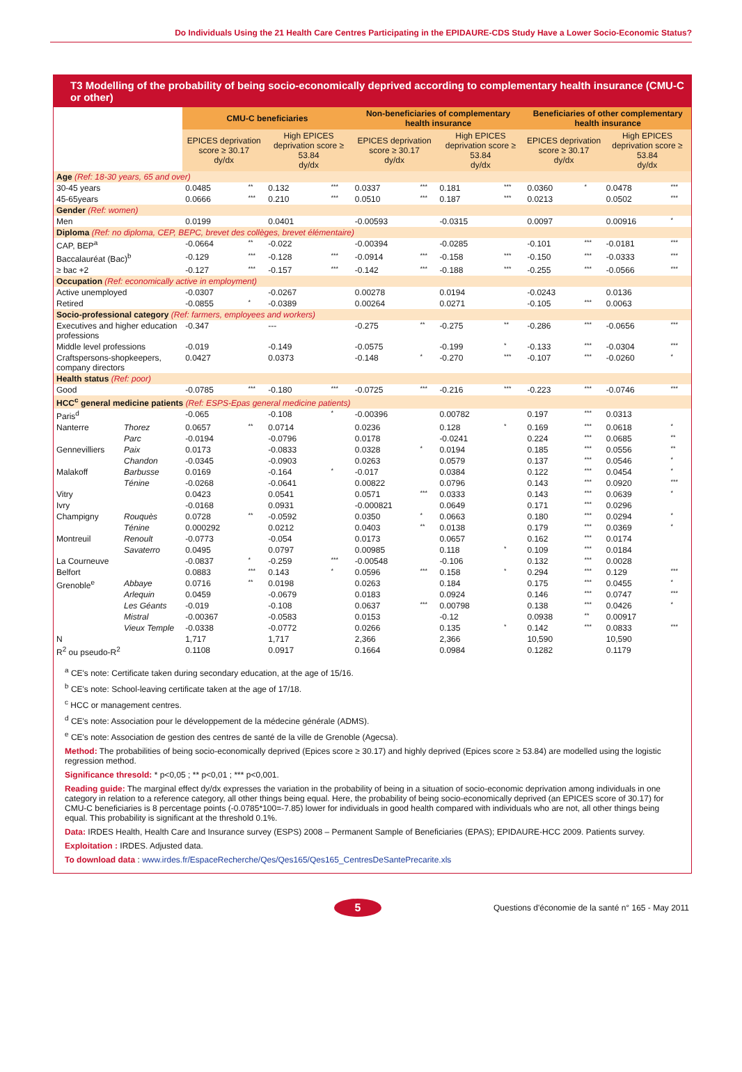Do Individuals Using the 21 Health Care Centres Participating in the EPIDAURE-CDS Study Have a Lower Socio-Economic Status?
T3 Modelling of the probability of being socio-economically deprived according to complementary health insurance (CMU-C or other)
| | | CMU-C beneficiaries | | | | Non-beneficiaries of complementary health insurance | | | | Beneficiaries of other complementary health insurance | | | |
| --- | --- | --- | --- | --- | --- | --- | --- | --- | --- | --- | --- | --- | --- |
| | | EPICES deprivation score ≥ 30.17 dy/dx | | High EPICES deprivation score ≥ 53.84 dy/dx | | EPICES deprivation score ≥ 30.17 dy/dx | | High EPICES deprivation score ≥ 53.84 dy/dx | | EPICES deprivation score ≥ 30.17 dy/dx | | High EPICES deprivation score ≥ 53.84 dy/dx | |
| Age (Ref: 18-30 years, 65 and over) | | | | | | | | | | | | | |
| 30-45 years | | 0.0485 | ** | 0.132 | *** | 0.0337 | *** | 0.181 | *** | 0.0360 | * | 0.0478 | *** |
| 45-65years | | 0.0666 | *** | 0.210 | *** | 0.0510 | *** | 0.187 | *** | 0.0213 | | 0.0502 | *** |
| Gender (Ref: women) | | | | | | | | | | | | | |
| Men | | 0.0199 | | 0.0401 | | -0.00593 | | -0.0315 | | 0.0097 | | 0.00916 | * |
| Diploma (Ref: no diploma, CEP, BEPC, brevet des collèges, brevet élémentaire) | | | | | | | | | | | | | |
| CAP, BEP<sup>a</sup> | | -0.0664 | ** | -0.022 | | -0.00394 | | -0.0285 | | -0.101 | *** | -0.0181 | *** |
| Baccalauréat (Bac)<sup>b</sup> | | -0.129 | *** | -0.128 | *** | -0.0914 | *** | -0.158 | *** | -0.150 | *** | -0.0333 | *** |
| ≥ bac +2 | | -0.127 | *** | -0.157 | *** | -0.142 | *** | -0.188 | *** | -0.255 | *** | -0.0566 | *** |
| Occupation (Ref: economically active in employment) | | | | | | | | | | | | | |
| Active unemployed | | -0.0307 | | -0.0267 | | 0.00278 | | 0.0194 | | -0.0243 | | 0.0136 | |
| Retired | | -0.0855 | * | -0.0389 | | 0.00264 | | 0.0271 | | -0.105 | *** | 0.0063 | |
| Socio-professional category (Ref: farmers, employees and workers) | | | | | | | | | | | | | |
| Executives and higher education professions | | -0.347 | | --- | | -0.275 | ** | -0.275 | ** | -0.286 | *** | -0.0656 | *** |
| Middle level professions | | -0.019 | | -0.149 | | -0.0575 | | -0.199 | * | -0.133 | *** | -0.0304 | *** |
| Craftspersons-shopkeepers, company directors | | 0.0427 | | 0.0373 | | -0.148 | * | -0.270 | *** | -0.107 | *** | -0.0260 | * |
| Health status (Ref: poor) | | | | | | | | | | | | | |
| Good | | -0.0785 | *** | -0.180 | *** | -0.0725 | *** | -0.216 | *** | -0.223 | *** | -0.0746 | *** |
| HCC<sup>c</sup> general medicine patients (Ref: ESPS-Epas general medicine patients) | | | | | | | | | | | | | |
| Paris<sup>d</sup> | | -0.065 | | -0.108 | * | -0.00396 | | 0.00782 | | 0.197 | *** | 0.0313 | |
| Nanterre | Thorez | 0.0657 | ** | 0.0714 | | 0.0236 | | 0.128 | * | 0.169 | *** | 0.0618 | * |
| | Parc | -0.0194 | | -0.0796 | | 0.0178 | | -0.0241 | | 0.224 | *** | 0.0685 | ** |
| Gennevilliers | Paix | 0.0173 | | -0.0833 | | 0.0328 | * | 0.0194 | | 0.185 | *** | 0.0556 | ** |
| | Chandon | -0.0345 | | -0.0903 | | 0.0263 | | 0.0579 | | 0.137 | *** | 0.0546 | * |
| Malakoff | Barbusse | 0.0169 | | -0.164 | * | -0.017 | | 0.0384 | | 0.122 | *** | 0.0454 | * |
| | Ténine | -0.0268 | | -0.0641 | | 0.00822 | | 0.0796 | | 0.143 | *** | 0.0920 | *** |
| Vitry | | 0.0423 | | 0.0541 | | 0.0571 | *** | 0.0333 | | 0.143 | *** | 0.0639 | * |
| Ivry | | -0.0168 | | 0.0931 | | -0.000821 | | 0.0649 | | 0.171 | *** | 0.0296 | |
| Champigny | Rouquès | 0.0728 | ** | -0.0592 | | 0.0350 | * | 0.0663 | | 0.180 | *** | 0.0294 | * |
| | Ténine | 0.000292 | | 0.0212 | | 0.0403 | ** | 0.0138 | | 0.179 | *** | 0.0369 | * |
| Montreuil | Renoult | -0.0773 | | -0.054 | | 0.0173 | | 0.0657 | | 0.162 | *** | 0.0174 | |
| | Savaterro | 0.0495 | | 0.0797 | | 0.00985 | | 0.118 | * | 0.109 | *** | 0.0184 | |
| La Courneuve | | -0.0837 | * | -0.259 | *** | -0.00548 | | -0.106 | | 0.132 | *** | 0.0028 | |
| Belfort | | 0.0883 | *** | 0.143 | * | 0.0596 | *** | 0.158 | * | 0.294 | *** | 0.129 | *** |
| Grenoble<sup>e</sup> | Abbaye | 0.0716 | ** | 0.0198 | | 0.0263 | | 0.184 | | 0.175 | *** | 0.0455 | * |
| | Arlequin | 0.0459 | | -0.0679 | | 0.0183 | | 0.0924 | | 0.146 | *** | 0.0747 | *** |
| | Les Géants | -0.019 | | -0.108 | | 0.0637 | *** | 0.00798 | | 0.138 | *** | 0.0426 | * |
| | Mistral | -0.00367 | | -0.0583 | | 0.0153 | | -0.12 | | 0.0938 | ** | 0.00917 | |
| | Vieux Temple | -0.0338 | | -0.0772 | | 0.0266 | | 0.135 | * | 0.142 | *** | 0.0833 | *** |
| N | | 1,717 | | 1,717 | | 2,366 | | 2,366 | | 10,590 | | 10,590 | |
| R<sup>2</sup> ou pseudo-R<sup>2</sup> | | 0.1108 | | 0.0917 | | 0.1664 | | 0.0984 | | 0.1282 | | 0.1179 | |
<sup>a</sup> CE's note: Certificate taken during secondary education, at the age of 15/16.
<sup>b</sup> CE's note: School-leaving certificate taken at the age of 17/18.
<sup>c</sup> HCC or management centres.
<sup>d</sup> CE's note: Association pour le développement de la médecine générale (ADMS).
<sup>e</sup> CE's note: Association de gestion des centres de santé de la ville de Grenoble (Agecsa).
Method: The probabilities of being socio-economically deprived (Epices score ≥ 30.17) and highly deprived (Epices score ≥ 53.84) are modelled using the logistic regression method.
Significance thresold: * p<0,05 ; ** p<0,01 ; *** p<0,001.
Reading guide: The marginal effect dy/dx expresses the variation in the probability of being in a situation of socio-economic deprivation among individuals in one category in relation to a reference category, all other things being equal. Here, the probability of being socio-economically deprived (an EPICES score of 30.17) for CMU-C beneficiaries is 8 percentage points (-0.0785*100=-7.85) lower for individuals in good health compared with individuals who are not, all other things being equal. This probability is significant at the threshold 0.1%.
Data: IRDES Health, Health Care and Insurance survey (ESPS) 2008 – Permanent Sample of Beneficiaries (EPAS); EPIDAURE-HCC 2009. Patients survey.
Exploitation : IRDES. Adjusted data.
To download data : www.irdes.fr/EspaceRecherche/Qes/Qes165/Qes165_CentresDeSantePrecarite.xls
5
Questions d'économie de la santé n° 165 - May 2011